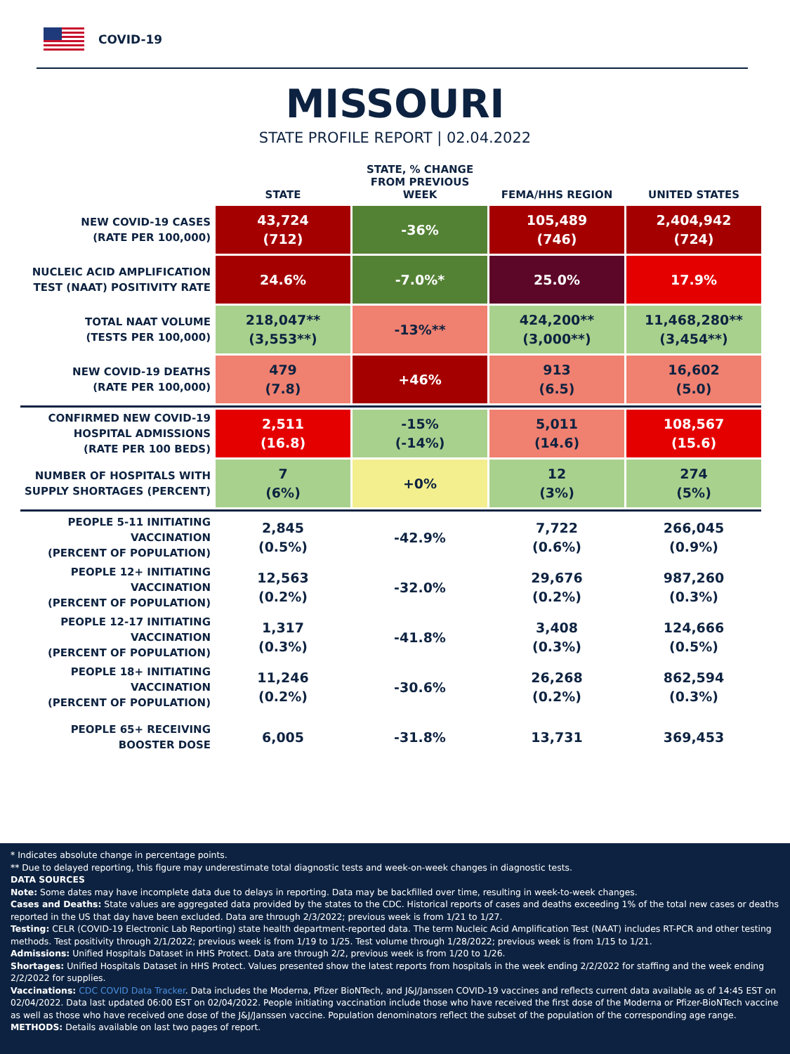COVID-19
MISSOURI
STATE PROFILE REPORT | 02.04.2022
| | STATE | STATE, % CHANGE FROM PREVIOUS WEEK | FEMA/HHS REGION | UNITED STATES |
| --- | --- | --- | --- | --- |
| NEW COVID-19 CASES (RATE PER 100,000) | 43,724 (712) | -36% | 105,489 (746) | 2,404,942 (724) |
| NUCLEIC ACID AMPLIFICATION TEST (NAAT) POSITIVITY RATE | 24.6% | -7.0%* | 25.0% | 17.9% |
| TOTAL NAAT VOLUME (TESTS PER 100,000) | 218,047** (3,553**) | -13%** | 424,200** (3,000**) | 11,468,280** (3,454**) |
| NEW COVID-19 DEATHS (RATE PER 100,000) | 479 (7.8) | +46% | 913 (6.5) | 16,602 (5.0) |
| CONFIRMED NEW COVID-19 HOSPITAL ADMISSIONS (RATE PER 100 BEDS) | 2,511 (16.8) | -15% (-14%) | 5,011 (14.6) | 108,567 (15.6) |
| NUMBER OF HOSPITALS WITH SUPPLY SHORTAGES (PERCENT) | 7 (6%) | +0% | 12 (3%) | 274 (5%) |
| PEOPLE 5-11 INITIATING VACCINATION (PERCENT OF POPULATION) | 2,845 (0.5%) | -42.9% | 7,722 (0.6%) | 266,045 (0.9%) |
| PEOPLE 12+ INITIATING VACCINATION (PERCENT OF POPULATION) | 12,563 (0.2%) | -32.0% | 29,676 (0.2%) | 987,260 (0.3%) |
| PEOPLE 12-17 INITIATING VACCINATION (PERCENT OF POPULATION) | 1,317 (0.3%) | -41.8% | 3,408 (0.3%) | 124,666 (0.5%) |
| PEOPLE 18+ INITIATING VACCINATION (PERCENT OF POPULATION) | 11,246 (0.2%) | -30.6% | 26,268 (0.2%) | 862,594 (0.3%) |
| PEOPLE 65+ RECEIVING BOOSTER DOSE | 6,005 | -31.8% | 13,731 | 369,453 |
* Indicates absolute change in percentage points.
** Due to delayed reporting, this figure may underestimate total diagnostic tests and week-on-week changes in diagnostic tests.
DATA SOURCES
Note: Some dates may have incomplete data due to delays in reporting. Data may be backfilled over time, resulting in week-to-week changes.
Cases and Deaths: State values are aggregated data provided by the states to the CDC. Historical reports of cases and deaths exceeding 1% of the total new cases or deaths reported in the US that day have been excluded. Data are through 2/3/2022; previous week is from 1/21 to 1/27.
Testing: CELR (COVID-19 Electronic Lab Reporting) state health department-reported data. The term Nucleic Acid Amplification Test (NAAT) includes RT-PCR and other testing methods. Test positivity through 2/1/2022; previous week is from 1/19 to 1/25. Test volume through 1/28/2022; previous week is from 1/15 to 1/21.
Admissions: Unified Hospitals Dataset in HHS Protect. Data are through 2/2, previous week is from 1/20 to 1/26.
Shortages: Unified Hospitals Dataset in HHS Protect. Values presented show the latest reports from hospitals in the week ending 2/2/2022 for staffing and the week ending 2/2/2022 for supplies.
Vaccinations: CDC COVID Data Tracker. Data includes the Moderna, Pfizer BioNTech, and J&J/Janssen COVID-19 vaccines and reflects current data available as of 14:45 EST on 02/04/2022. Data last updated 06:00 EST on 02/04/2022. People initiating vaccination include those who have received the first dose of the Moderna or Pfizer-BioNTech vaccine as well as those who have received one dose of the J&J/Janssen vaccine. Population denominators reflect the subset of the population of the corresponding age range.
METHODS: Details available on last two pages of report.